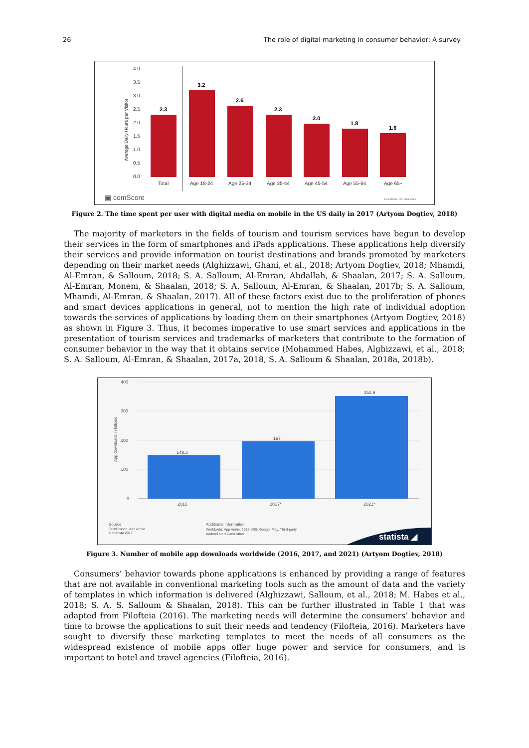26 The role of digital marketing in consumer behavior: A survey
4.0
3.5
3.0
2.5
2.0
1.5
1.0
0.5
0.0
Total
Age 18-24
Age 25-34
Age 35-44
Age 45-54
Age 55-64
Age 65+
Average Daily Hours per Visitor
2.3
3.2
2.6
2.3
2.0
1.8
1.6
▣ comScore
© comScore, Inc. Proprietary.
Figure 2. The time spent per user with digital media on mobile in the US daily in 2017 (Artyom Dogtiev, 2018)
The majority of marketers in the fields of tourism and tourism services have begun to develop their services in the form of smartphones and iPads applications. These applications help diversify their services and provide information on tourist destinations and brands promoted by marketers depending on their market needs (Alghizzawi, Ghani, et al., 2018; Artyom Dogtiev, 2018; Mhamdi, Al-Emran, & Salloum, 2018; S. A. Salloum, Al-Emran, Abdallah, & Shaalan, 2017; S. A. Salloum, Al-Emran, Monem, & Shaalan, 2018; S. A. Salloum, Al-Emran, & Shaalan, 2017b; S. A. Salloum, Mhamdi, Al-Emran, & Shaalan, 2017). All of these factors exist due to the proliferation of phones and smart devices applications in general, not to mention the high rate of individual adoption towards the services of applications by loading them on their smartphones (Artyom Dogtiev, 2018) as shown in Figure 3. Thus, it becomes imperative to use smart services and applications in the presentation of tourism services and trademarks of marketers that contribute to the formation of consumer behavior in the way that it obtains service (Mohammed Habes, Alghizzawi, et al., 2018; S. A. Salloum, Al-Emran, & Shaalan, 2017a, 2018, S. A. Salloum & Shaalan, 2018a, 2018b).
400
300
200
100
0
2016
2017*
2021*
149.3
197
352.9
App downloads in billions
Source
TechCrunch; App Annie
© Statista 2017
Additional Information:
Worldwide; App Annie; 2016: iOS, Google Play, Third-party
Android stores and other
statista ◢
Figure 3. Number of mobile app downloads worldwide (2016, 2017, and 2021) (Artyom Dogtiev, 2018)
Consumers’ behavior towards phone applications is enhanced by providing a range of features that are not available in conventional marketing tools such as the amount of data and the variety of templates in which information is delivered (Alghizzawi, Salloum, et al., 2018; M. Habes et al., 2018; S. A. S. Salloum & Shaalan, 2018). This can be further illustrated in Table 1 that was adapted from Filofteia (2016). The marketing needs will determine the consumers’ behavior and time to browse the applications to suit their needs and tendency (Filofteia, 2016). Marketers have sought to diversify these marketing templates to meet the needs of all consumers as the widespread existence of mobile apps offer huge power and service for consumers, and is important to hotel and travel agencies (Filofteia, 2016).